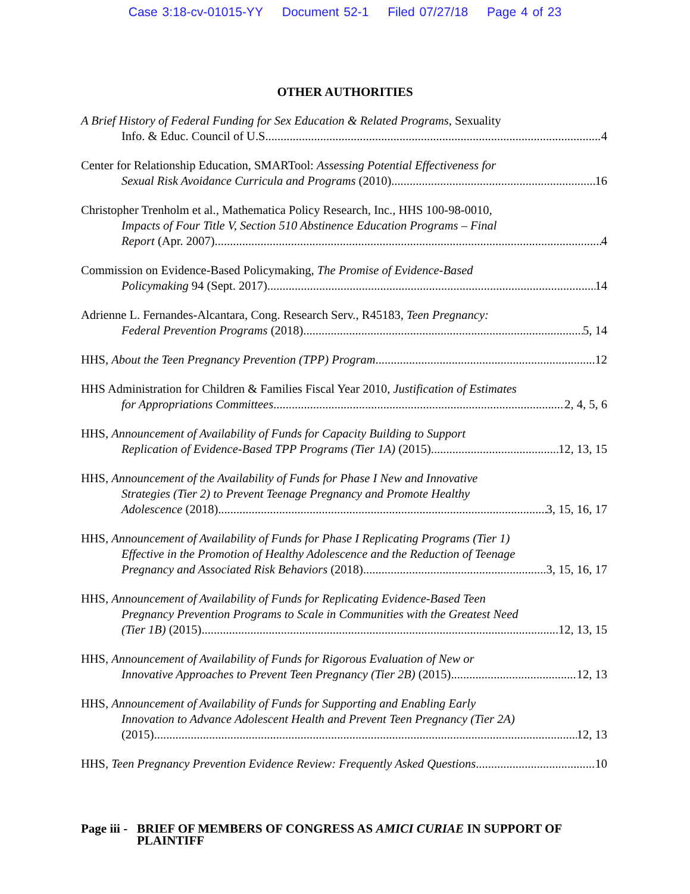Case 3:18-cv-01015-YY Document 52-1 Filed 07/27/18 Page 4 of 23
OTHER AUTHORITIES
A Brief History of Federal Funding for Sex Education & Related Programs, Sexuality
Info. & Educ. Council of U.S. 4
Center for Relationship Education, SMARTool: Assessing Potential Effectiveness for
Sexual Risk Avoidance Curricula and Programs (2010) 16
Christopher Trenholm et al., Mathematica Policy Research, Inc., HHS 100-98-0010,
Impacts of Four Title V, Section 510 Abstinence Education Programs – Final
Report (Apr. 2007) 4
Commission on Evidence-Based Policymaking, The Promise of Evidence-Based
Policymaking 94 (Sept. 2017) 14
Adrienne L. Fernandes-Alcantara, Cong. Research Serv., R45183, Teen Pregnancy:
Federal Prevention Programs (2018) 5, 14
HHS, About the Teen Pregnancy Prevention (TPP) Program 12
HHS Administration for Children & Families Fiscal Year 2010, Justification of Estimates
for Appropriations Committees 2, 4, 5, 6
HHS, Announcement of Availability of Funds for Capacity Building to Support
Replication of Evidence-Based TPP Programs (Tier 1A) (2015) 12, 13, 15
HHS, Announcement of the Availability of Funds for Phase I New and Innovative
Strategies (Tier 2) to Prevent Teenage Pregnancy and Promote Healthy
Adolescence (2018) 3, 15, 16, 17
HHS, Announcement of Availability of Funds for Phase I Replicating Programs (Tier 1)
Effective in the Promotion of Healthy Adolescence and the Reduction of Teenage
Pregnancy and Associated Risk Behaviors (2018) 3, 15, 16, 17
HHS, Announcement of Availability of Funds for Replicating Evidence-Based Teen
Pregnancy Prevention Programs to Scale in Communities with the Greatest Need
(Tier 1B) (2015) 12, 13, 15
HHS, Announcement of Availability of Funds for Rigorous Evaluation of New or
Innovative Approaches to Prevent Teen Pregnancy (Tier 2B) (2015) 12, 13
HHS, Announcement of Availability of Funds for Supporting and Enabling Early
Innovation to Advance Adolescent Health and Prevent Teen Pregnancy (Tier 2A)
(2015) 12, 13
HHS, Teen Pregnancy Prevention Evidence Review: Frequently Asked Questions 10
Page iii -
BRIEF OF MEMBERS OF CONGRESS AS AMICI CURIAE IN SUPPORT OF PLAINTIFF